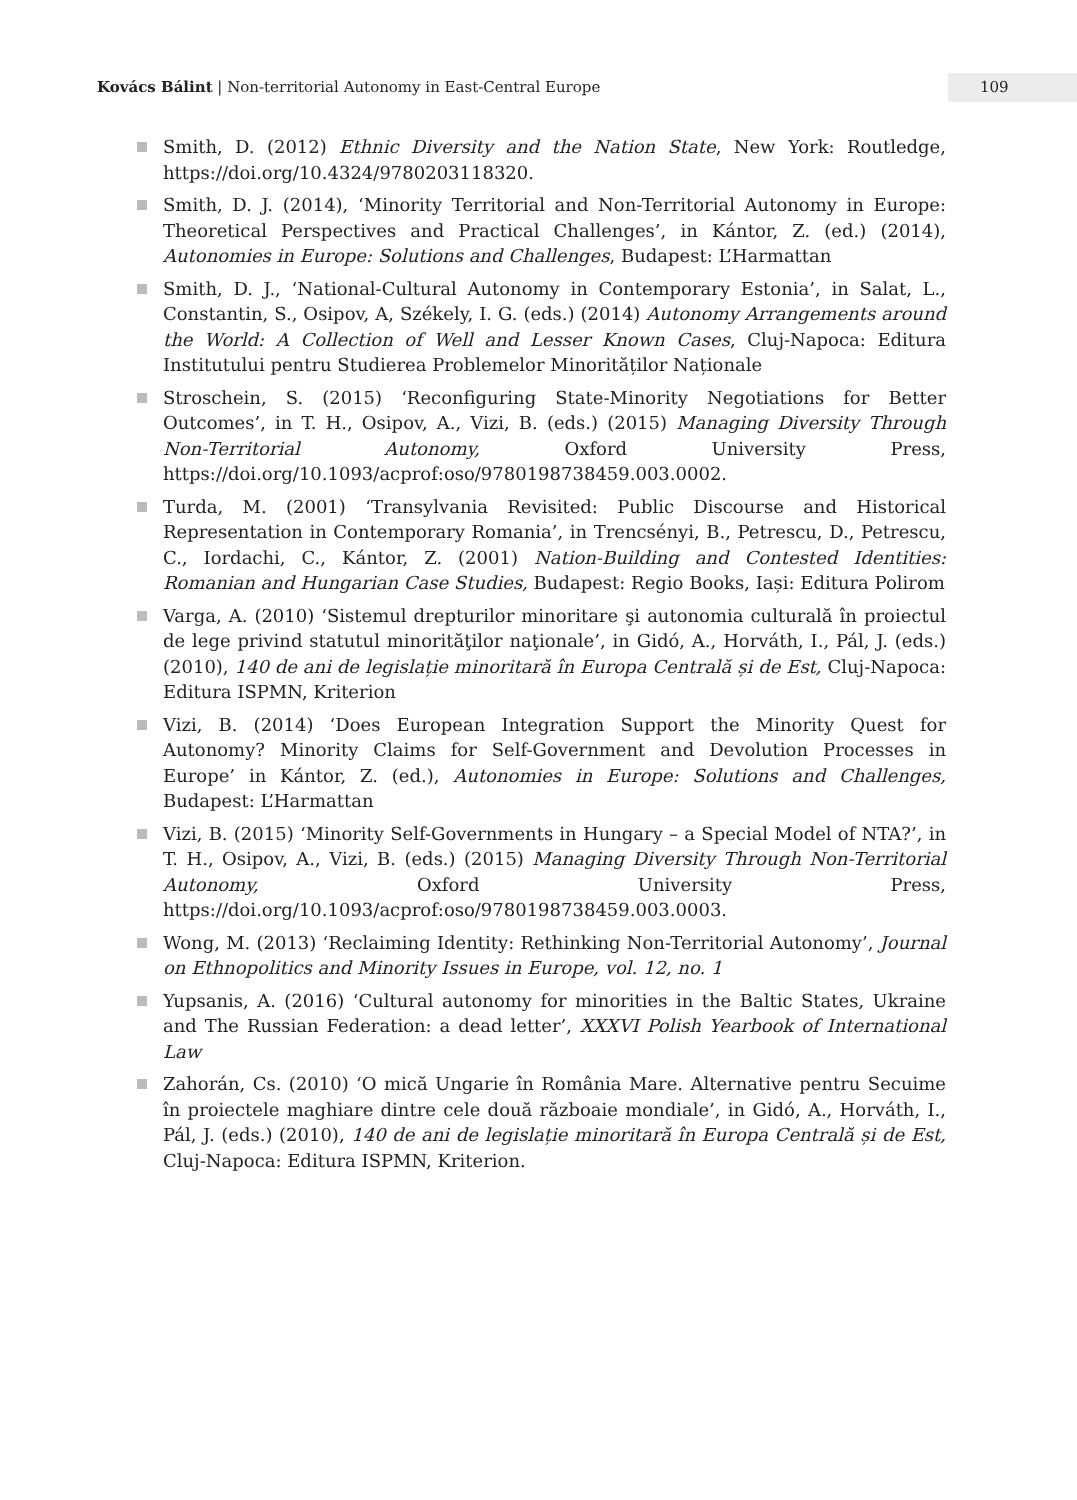Kovács Bálint | Non-territorial Autonomy in East-Central Europe
109
Smith, D. (2012) Ethnic Diversity and the Nation State, New York: Routledge, https://doi.org/10.4324/9780203118320.
Smith, D. J. (2014), ‘Minority Territorial and Non-Territorial Autonomy in Europe: Theoretical Perspectives and Practical Challenges’, in Kántor, Z. (ed.) (2014), Autonomies in Europe: Solutions and Challenges, Budapest: L’Harmattan
Smith, D. J., ‘National-Cultural Autonomy in Contemporary Estonia’, in Salat, L., Constantin, S., Osipov, A, Székely, I. G. (eds.) (2014) Autonomy Arrangements around the World: A Collection of Well and Lesser Known Cases, Cluj-Napoca: Editura Institutului pentru Studierea Problemelor Minorităților Naționale
Stroschein, S. (2015) ‘Reconfiguring State-Minority Negotiations for Better Outcomes’, in T. H., Osipov, A., Vizi, B. (eds.) (2015) Managing Diversity Through Non-Territorial Autonomy, Oxford University Press, https://doi.org/10.1093/acprof:oso/9780198738459.003.0002.
Turda, M. (2001) ‘Transylvania Revisited: Public Discourse and Historical Representation in Contemporary Romania’, in Trencsényi, B., Petrescu, D., Petrescu, C., Iordachi, C., Kántor, Z. (2001) Nation-Building and Contested Identities: Romanian and Hungarian Case Studies, Budapest: Regio Books, Iași: Editura Polirom
Varga, A. (2010) ‘Sistemul drepturilor minoritare şi autonomia culturală în proiectul de lege privind statutul minorităţilor naţionale’, in Gidó, A., Horváth, I., Pál, J. (eds.) (2010), 140 de ani de legislație minoritară în Europa Centrală și de Est, Cluj-Napoca: Editura ISPMN, Kriterion
Vizi, B. (2014) ‘Does European Integration Support the Minority Quest for Autonomy? Minority Claims for Self-Government and Devolution Processes in Europe’ in Kántor, Z. (ed.), Autonomies in Europe: Solutions and Challenges, Budapest: L’Harmattan
Vizi, B. (2015) ‘Minority Self-Governments in Hungary – a Special Model of NTA?’, in T. H., Osipov, A., Vizi, B. (eds.) (2015) Managing Diversity Through Non-Territorial Autonomy, Oxford University Press, https://doi.org/10.1093/acprof:oso/9780198738459.003.0003.
Wong, M. (2013) ‘Reclaiming Identity: Rethinking Non-Territorial Autonomy’, Journal on Ethnopolitics and Minority Issues in Europe, vol. 12, no. 1
Yupsanis, A. (2016) ‘Cultural autonomy for minorities in the Baltic States, Ukraine and The Russian Federation: a dead letter’, XXXVI Polish Yearbook of International Law
Zahorán, Cs. (2010) ‘O mică Ungarie în România Mare. Alternative pentru Secuime în proiectele maghiare dintre cele două războaie mondiale’, in Gidó, A., Horváth, I., Pál, J. (eds.) (2010), 140 de ani de legislație minoritară în Europa Centrală și de Est, Cluj-Napoca: Editura ISPMN, Kriterion.